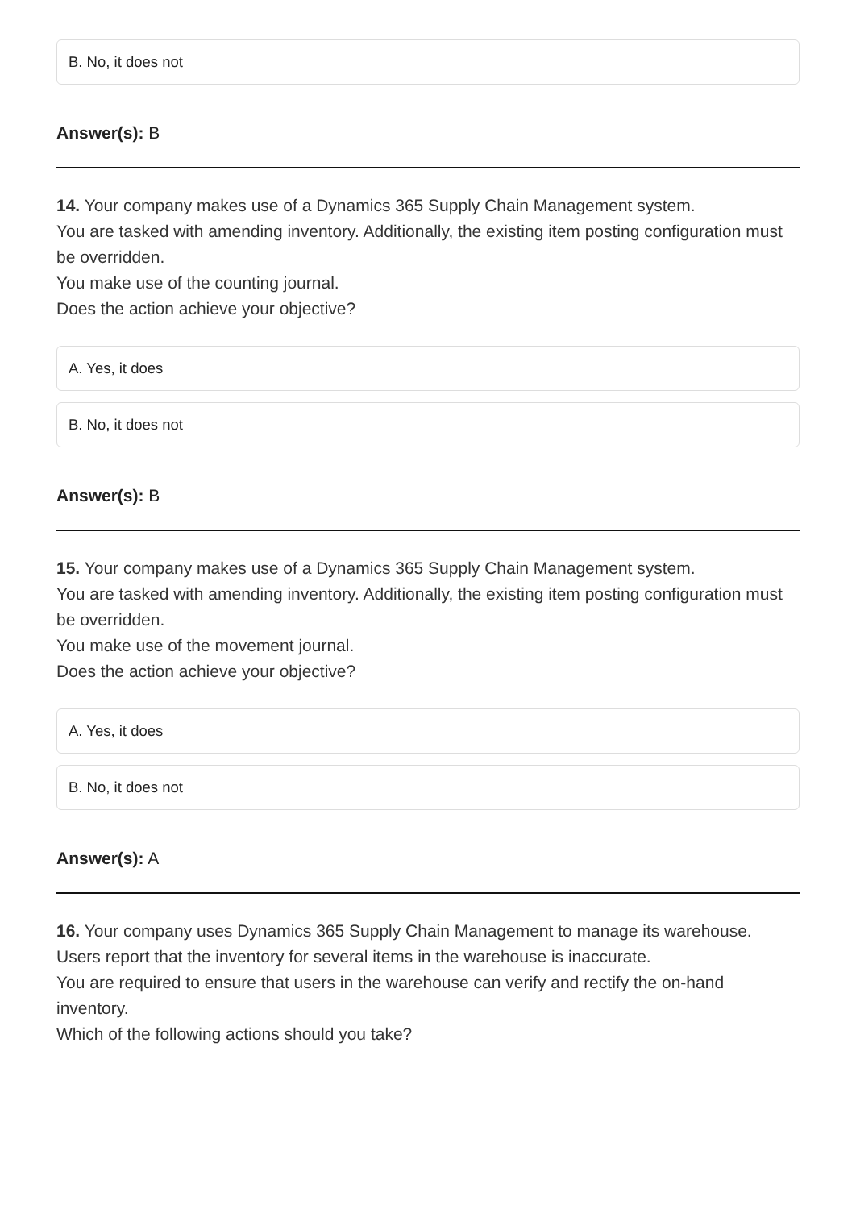B. No, it does not
Answer(s): B
14. Your company makes use of a Dynamics 365 Supply Chain Management system.
You are tasked with amending inventory. Additionally, the existing item posting configuration must be overridden.
You make use of the counting journal.
Does the action achieve your objective?
A. Yes, it does
B. No, it does not
Answer(s): B
15. Your company makes use of a Dynamics 365 Supply Chain Management system.
You are tasked with amending inventory. Additionally, the existing item posting configuration must be overridden.
You make use of the movement journal.
Does the action achieve your objective?
A. Yes, it does
B. No, it does not
Answer(s): A
16. Your company uses Dynamics 365 Supply Chain Management to manage its warehouse.
Users report that the inventory for several items in the warehouse is inaccurate.
You are required to ensure that users in the warehouse can verify and rectify the on-hand inventory.
Which of the following actions should you take?